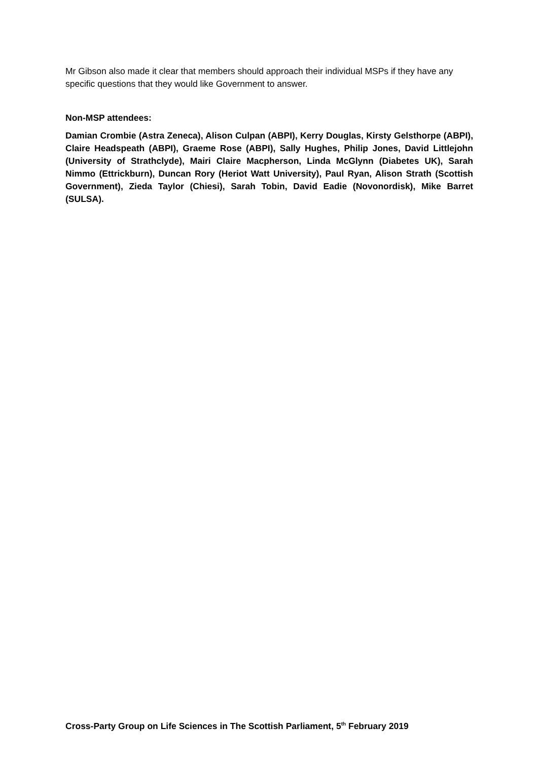Mr Gibson also made it clear that members should approach their individual MSPs if they have any specific questions that they would like Government to answer.
Non-MSP attendees:
Damian Crombie (Astra Zeneca), Alison Culpan (ABPI), Kerry Douglas, Kirsty Gelsthorpe (ABPI), Claire Headspeath (ABPI), Graeme Rose (ABPI), Sally Hughes, Philip Jones, David Littlejohn (University of Strathclyde), Mairi Claire Macpherson, Linda McGlynn (Diabetes UK), Sarah Nimmo (Ettrickburn), Duncan Rory (Heriot Watt University), Paul Ryan, Alison Strath (Scottish Government), Zieda Taylor (Chiesi), Sarah Tobin, David Eadie (Novonordisk), Mike Barret (SULSA).
Cross-Party Group on Life Sciences in The Scottish Parliament, 5<sup>th</sup> February 2019